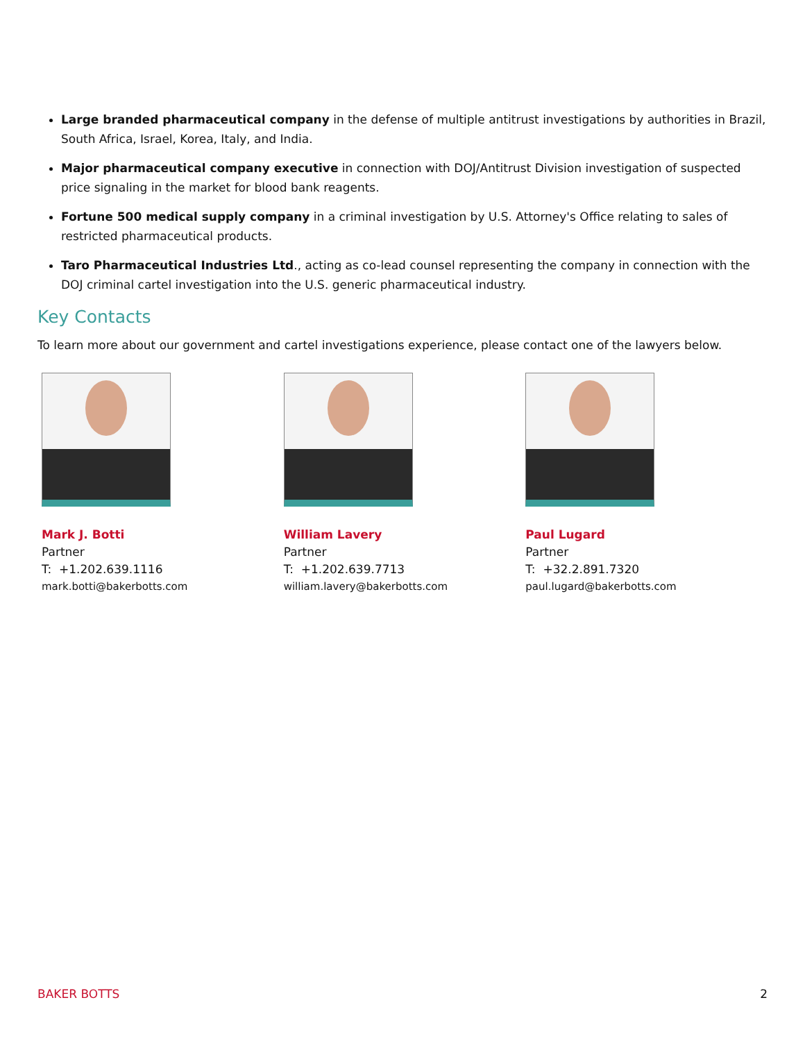Large branded pharmaceutical company in the defense of multiple antitrust investigations by authorities in Brazil, South Africa, Israel, Korea, Italy, and India.
Major pharmaceutical company executive in connection with DOJ/Antitrust Division investigation of suspected price signaling in the market for blood bank reagents.
Fortune 500 medical supply company in a criminal investigation by U.S. Attorney's Office relating to sales of restricted pharmaceutical products.
Taro Pharmaceutical Industries Ltd., acting as co-lead counsel representing the company in connection with the DOJ criminal cartel investigation into the U.S. generic pharmaceutical industry.
Key Contacts
To learn more about our government and cartel investigations experience, please contact one of the lawyers below.
Mark J. Botti
Partner
T: +1.202.639.1116
mark.botti@bakerbotts.com
William Lavery
Partner
T: +1.202.639.7713
william.lavery@bakerbotts.com
Paul Lugard
Partner
T: +32.2.891.7320
paul.lugard@bakerbotts.com
BAKER BOTTS 2